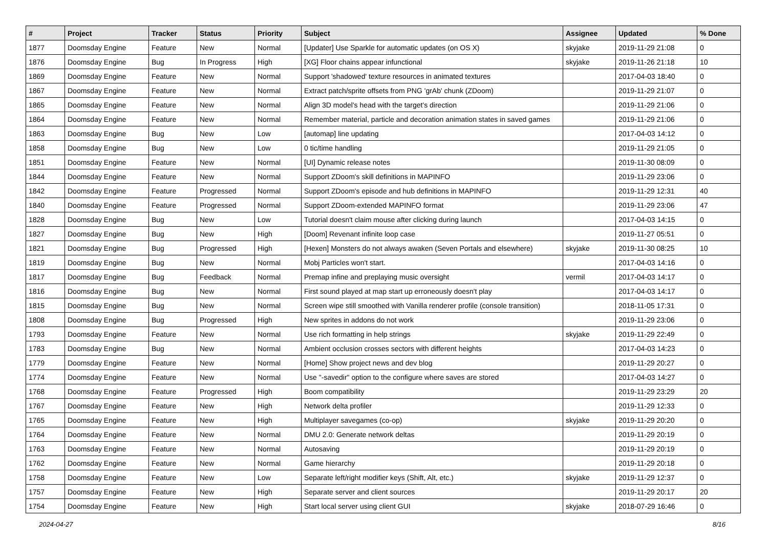| # | Project | Tracker | Status | Priority | Subject | Assignee | Updated | % Done |
| --- | --- | --- | --- | --- | --- | --- | --- | --- |
| 1877 | Doomsday Engine | Feature | New | Normal | [Updater] Use Sparkle for automatic updates (on OS X) | skyjake | 2019-11-29 21:08 | 0 |
| 1876 | Doomsday Engine | Bug | In Progress | High | [XG] Floor chains appear infunctional | skyjake | 2019-11-26 21:18 | 10 |
| 1869 | Doomsday Engine | Feature | New | Normal | Support 'shadowed' texture resources in animated textures | | 2017-04-03 18:40 | 0 |
| 1867 | Doomsday Engine | Feature | New | Normal | Extract patch/sprite offsets from PNG 'grAb' chunk (ZDoom) | | 2019-11-29 21:07 | 0 |
| 1865 | Doomsday Engine | Feature | New | Normal | Align 3D model's head with the target's direction | | 2019-11-29 21:06 | 0 |
| 1864 | Doomsday Engine | Feature | New | Normal | Remember material, particle and decoration animation states in saved games | | 2019-11-29 21:06 | 0 |
| 1863 | Doomsday Engine | Bug | New | Low | [automap] line updating | | 2017-04-03 14:12 | 0 |
| 1858 | Doomsday Engine | Bug | New | Low | 0 tic/time handling | | 2019-11-29 21:05 | 0 |
| 1851 | Doomsday Engine | Feature | New | Normal | [UI] Dynamic release notes | | 2019-11-30 08:09 | 0 |
| 1844 | Doomsday Engine | Feature | New | Normal | Support ZDoom's skill definitions in MAPINFO | | 2019-11-29 23:06 | 0 |
| 1842 | Doomsday Engine | Feature | Progressed | Normal | Support ZDoom's episode and hub definitions in MAPINFO | | 2019-11-29 12:31 | 40 |
| 1840 | Doomsday Engine | Feature | Progressed | Normal | Support ZDoom-extended MAPINFO format | | 2019-11-29 23:06 | 47 |
| 1828 | Doomsday Engine | Bug | New | Low | Tutorial doesn't claim mouse after clicking during launch | | 2017-04-03 14:15 | 0 |
| 1827 | Doomsday Engine | Bug | New | High | [Doom] Revenant infinite loop case | | 2019-11-27 05:51 | 0 |
| 1821 | Doomsday Engine | Bug | Progressed | High | [Hexen] Monsters do not always awaken (Seven Portals and elsewhere) | skyjake | 2019-11-30 08:25 | 10 |
| 1819 | Doomsday Engine | Bug | New | Normal | Mobj Particles won't start. | | 2017-04-03 14:16 | 0 |
| 1817 | Doomsday Engine | Bug | Feedback | Normal | Premap infine and preplaying music oversight | vermil | 2017-04-03 14:17 | 0 |
| 1816 | Doomsday Engine | Bug | New | Normal | First sound played at map start up erroneously doesn't play | | 2017-04-03 14:17 | 0 |
| 1815 | Doomsday Engine | Bug | New | Normal | Screen wipe still smoothed with Vanilla renderer profile (console transition) | | 2018-11-05 17:31 | 0 |
| 1808 | Doomsday Engine | Bug | Progressed | High | New sprites in addons do not work | | 2019-11-29 23:06 | 0 |
| 1793 | Doomsday Engine | Feature | New | Normal | Use rich formatting in help strings | skyjake | 2019-11-29 22:49 | 0 |
| 1783 | Doomsday Engine | Bug | New | Normal | Ambient occlusion crosses sectors with different heights | | 2017-04-03 14:23 | 0 |
| 1779 | Doomsday Engine | Feature | New | Normal | [Home] Show project news and dev blog | | 2019-11-29 20:27 | 0 |
| 1774 | Doomsday Engine | Feature | New | Normal | Use "-savedir" option to the configure where saves are stored | | 2017-04-03 14:27 | 0 |
| 1768 | Doomsday Engine | Feature | Progressed | High | Boom compatibility | | 2019-11-29 23:29 | 20 |
| 1767 | Doomsday Engine | Feature | New | High | Network delta profiler | | 2019-11-29 12:33 | 0 |
| 1765 | Doomsday Engine | Feature | New | High | Multiplayer savegames (co-op) | skyjake | 2019-11-29 20:20 | 0 |
| 1764 | Doomsday Engine | Feature | New | Normal | DMU 2.0: Generate network deltas | | 2019-11-29 20:19 | 0 |
| 1763 | Doomsday Engine | Feature | New | Normal | Autosaving | | 2019-11-29 20:19 | 0 |
| 1762 | Doomsday Engine | Feature | New | Normal | Game hierarchy | | 2019-11-29 20:18 | 0 |
| 1758 | Doomsday Engine | Feature | New | Low | Separate left/right modifier keys (Shift, Alt, etc.) | skyjake | 2019-11-29 12:37 | 0 |
| 1757 | Doomsday Engine | Feature | New | High | Separate server and client sources | | 2019-11-29 20:17 | 20 |
| 1754 | Doomsday Engine | Feature | New | High | Start local server using client GUI | skyjake | 2018-07-29 16:46 | 0 |
2024-04-27 8/16